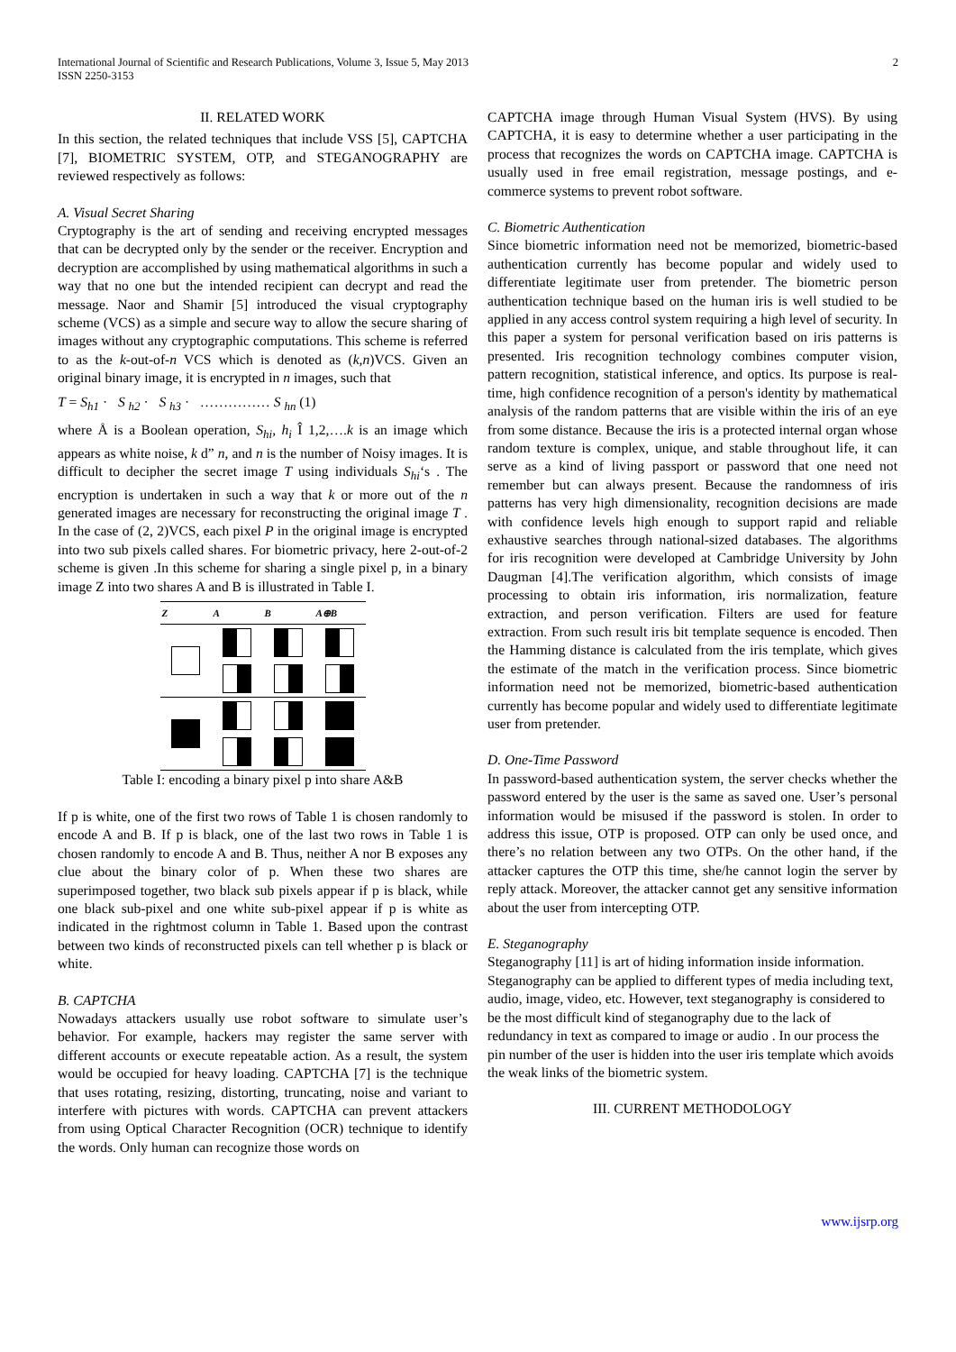International Journal of Scientific and Research Publications, Volume 3, Issue 5, May 2013
ISSN 2250-3153 2
II. RELATED WORK
In this section, the related techniques that include VSS [5], CAPTCHA [7], BIOMETRIC SYSTEM, OTP, and STEGANOGRAPHY are reviewed respectively as follows:
A. Visual Secret Sharing
Cryptography is the art of sending and receiving encrypted messages that can be decrypted only by the sender or the receiver. Encryption and decryption are accomplished by using mathematical algorithms in such a way that no one but the intended recipient can decrypt and read the message. Naor and Shamir [5] introduced the visual cryptography scheme (VCS) as a simple and secure way to allow the secure sharing of images without any cryptographic computations. This scheme is referred to as the k-out-of-n VCS which is denoted as (k,n)VCS. Given an original binary image, it is encrypted in n images, such that
T = S<sub>h1</sub> · S <sub>h2</sub> · S <sub>h3</sub> · …………… S <sub>hn</sub> (1)
where Å is a Boolean operation, S<sub>hi</sub>, h<sub>i</sub> Î 1,2,….k is an image which appears as white noise, k d” n, and n is the number of Noisy images. It is difficult to decipher the secret image T using individuals S<sub>hi</sub>‘s . The encryption is undertaken in such a way that k or more out of the n generated images are necessary for reconstructing the original image T . In the case of (2, 2)VCS, each pixel P in the original image is encrypted into two sub pixels called shares. For biometric privacy, here 2-out-of-2 scheme is given .In this scheme for sharing a single pixel p, in a binary image Z into two shares A and B is illustrated in Table I.
| Z | A | B | A⊕B |
| --- | --- | --- | --- |
Table I: encoding a binary pixel p into share A&B
If p is white, one of the first two rows of Table 1 is chosen randomly to encode A and B. If p is black, one of the last two rows in Table 1 is chosen randomly to encode A and B. Thus, neither A nor B exposes any clue about the binary color of p. When these two shares are superimposed together, two black sub pixels appear if p is black, while one black sub-pixel and one white sub-pixel appear if p is white as indicated in the rightmost column in Table 1. Based upon the contrast between two kinds of reconstructed pixels can tell whether p is black or white.
B. CAPTCHA
Nowadays attackers usually use robot software to simulate user’s behavior. For example, hackers may register the same server with different accounts or execute repeatable action. As a result, the system would be occupied for heavy loading. CAPTCHA [7] is the technique that uses rotating, resizing, distorting, truncating, noise and variant to interfere with pictures with words. CAPTCHA can prevent attackers from using Optical Character Recognition (OCR) technique to identify the words. Only human can recognize those words on
CAPTCHA image through Human Visual System (HVS). By using CAPTCHA, it is easy to determine whether a user participating in the process that recognizes the words on CAPTCHA image. CAPTCHA is usually used in free email registration, message postings, and e-commerce systems to prevent robot software.
C. Biometric Authentication
Since biometric information need not be memorized, biometric-based authentication currently has become popular and widely used to differentiate legitimate user from pretender. The biometric person authentication technique based on the human iris is well studied to be applied in any access control system requiring a high level of security. In this paper a system for personal verification based on iris patterns is presented. Iris recognition technology combines computer vision, pattern recognition, statistical inference, and optics. Its purpose is real-time, high confidence recognition of a person's identity by mathematical analysis of the random patterns that are visible within the iris of an eye from some distance. Because the iris is a protected internal organ whose random texture is complex, unique, and stable throughout life, it can serve as a kind of living passport or password that one need not remember but can always present. Because the randomness of iris patterns has very high dimensionality, recognition decisions are made with confidence levels high enough to support rapid and reliable exhaustive searches through national-sized databases. The algorithms for iris recognition were developed at Cambridge University by John Daugman [4].The verification algorithm, which consists of image processing to obtain iris information, iris normalization, feature extraction, and person verification. Filters are used for feature extraction. From such result iris bit template sequence is encoded. Then the Hamming distance is calculated from the iris template, which gives the estimate of the match in the verification process. Since biometric information need not be memorized, biometric-based authentication currently has become popular and widely used to differentiate legitimate user from pretender.
D. One-Time Password
In password-based authentication system, the server checks whether the password entered by the user is the same as saved one. User’s personal information would be misused if the password is stolen. In order to address this issue, OTP is proposed. OTP can only be used once, and there’s no relation between any two OTPs. On the other hand, if the attacker captures the OTP this time, she/he cannot login the server by reply attack. Moreover, the attacker cannot get any sensitive information about the user from intercepting OTP.
E. Steganography
Steganography [11] is art of hiding information inside information. Steganography can be applied to different types of media including text, audio, image, video, etc. However, text steganography is considered to be the most difficult kind of steganography due to the lack of redundancy in text as compared to image or audio . In our process the pin number of the user is hidden into the user iris template which avoids the weak links of the biometric system.
III. CURRENT METHODOLOGY
www.ijsrp.org